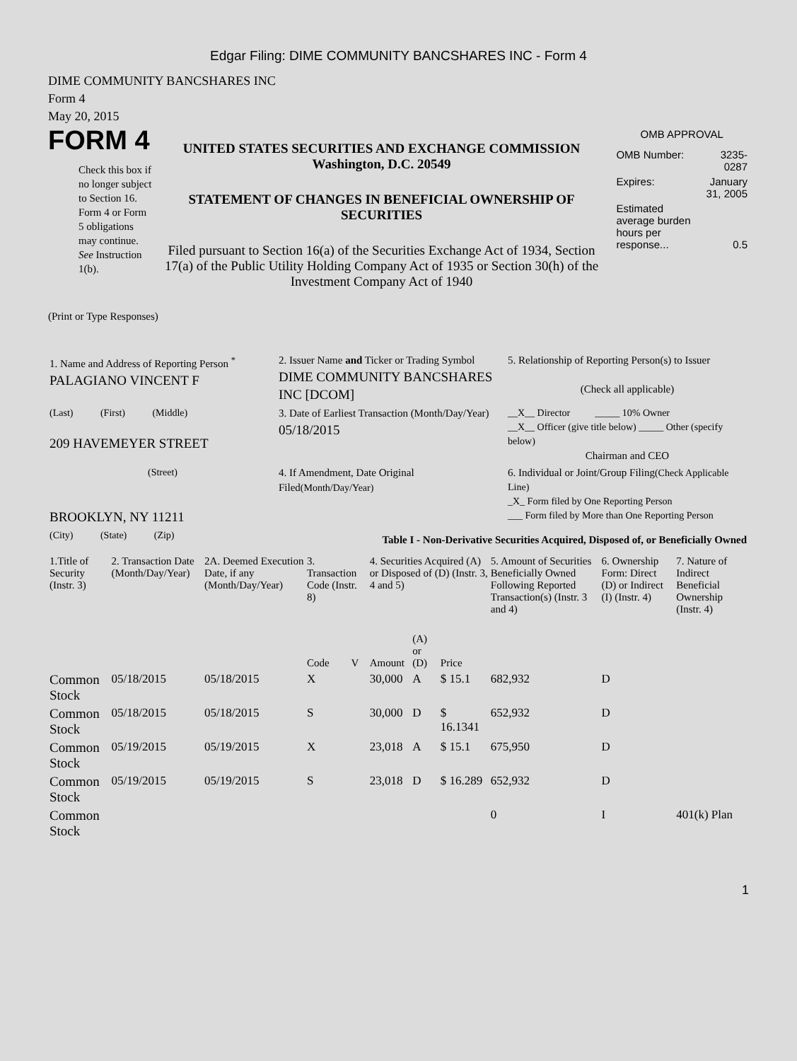Edgar Filing: DIME COMMUNITY BANCSHARES INC - Form 4
DIME COMMUNITY BANCSHARES INC
Form 4
May 20, 2015
FORM 4
Check this box if no longer subject to Section 16. Form 4 or Form 5 obligations may continue. See Instruction 1(b).
UNITED STATES SECURITIES AND EXCHANGE COMMISSION
Washington, D.C. 20549
STATEMENT OF CHANGES IN BENEFICIAL OWNERSHIP OF SECURITIES
Filed pursuant to Section 16(a) of the Securities Exchange Act of 1934, Section 17(a) of the Public Utility Holding Company Act of 1935 or Section 30(h) of the Investment Company Act of 1940
OMB APPROVAL
| OMB Number: | 3235-0287 |
| Expires: | January 31, 2005 |
| Estimated average burden hours per response... | 0.5 |
(Print or Type Responses)
| 1. Name and Address of Reporting Person <sup>*</sup> PALAGIANO VINCENT F | 2. Issuer Name and Ticker or Trading Symbol DIME COMMUNITY BANCSHARES INC [DCOM] | 5. Relationship of Reporting Person(s) to Issuer (Check all applicable) |
| (Last) (First) (Middle) 209 HAVEMEYER STREET | 3. Date of Earliest Transaction (Month/Day/Year) 05/18/2015 | __X__ Director _____ 10% Owner __X__ Officer (give title below) _____ Other (specify below) Chairman and CEO |
| (Street) BROOKLYN, NY 11211 | 4. If Amendment, Date Original Filed (Month/Day/Year) | 6. Individual or Joint/Group Filing (Check Applicable Line) _X_ Form filed by One Reporting Person ___ Form filed by More than One Reporting Person |
| (City) (State) (Zip) | Table I - Non-Derivative Securities Acquired, Disposed of, or Beneficially Owned | |
| 1.Title of Security (Instr. 3) | 2. Transaction Date (Month/Day/Year) | 2A. Deemed Execution Date, if any (Month/Day/Year) | 3. Transaction Code (Instr. 8) | | 4. Securities Acquired (A) or Disposed of (D) (Instr. 3, 4 and 5) | | | 5. Amount of Securities Beneficially Owned Following Reported Transaction(s) (Instr. 3 and 4) | 6. Ownership Form: Direct (D) or Indirect (I) (Instr. 4) | 7. Nature of Indirect Beneficial Ownership (Instr. 4) |
| --- | --- | --- | --- | --- | --- | --- | --- | --- | --- | --- |
| | | | Code | V | Amount | (A) or (D) | Price | | | |
| Common Stock | 05/18/2015 | 05/18/2015 | X | | 30,000 | A | $ 15.1 | 682,932 | D | |
| Common Stock | 05/18/2015 | 05/18/2015 | S | | 30,000 | D | $ 16.1341 | 652,932 | D | |
| Common Stock | 05/19/2015 | 05/19/2015 | X | | 23,018 | A | $ 15.1 | 675,950 | D | |
| Common Stock | 05/19/2015 | 05/19/2015 | S | | 23,018 | D | $ 16.289 | 652,932 | D | |
| Common Stock | | | | | | | | 0 | I | 401(k) Plan |
1